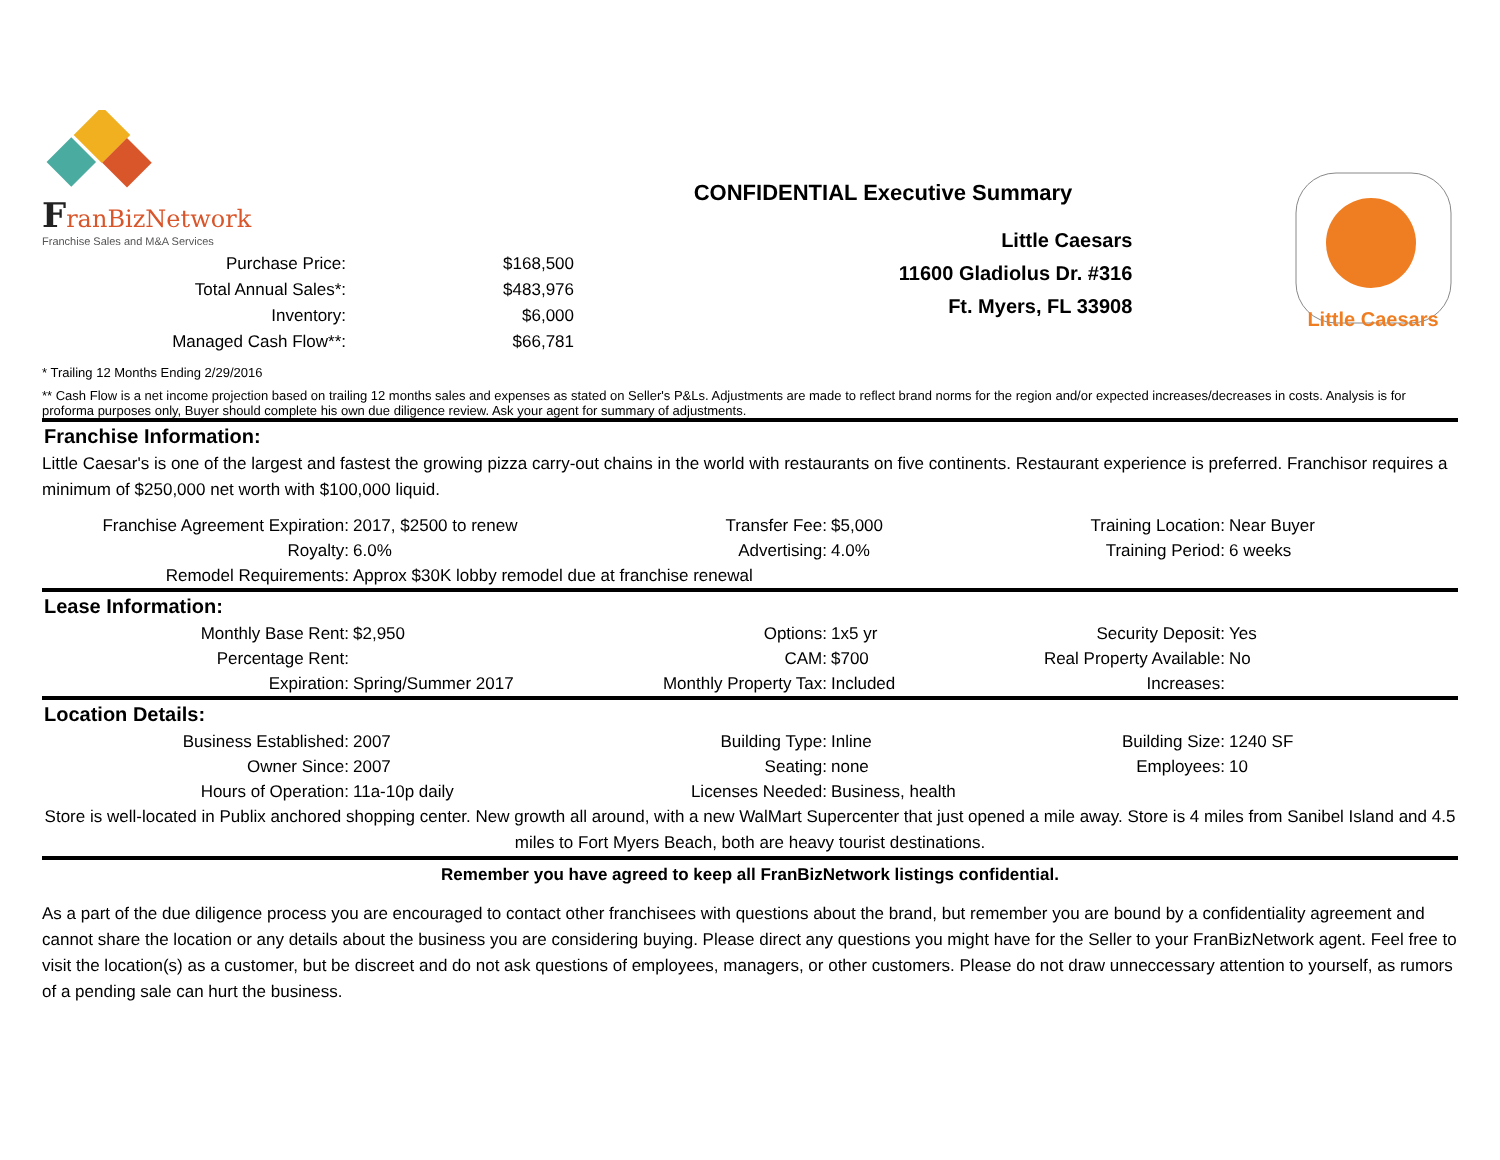FranBizNetwork
Franchise Sales and M&A Services
| Purchase Price: | $168,500 |
| Total Annual Sales*: | $483,976 |
| Inventory: | $6,000 |
| Managed Cash Flow**: | $66,781 |
CONFIDENTIAL Executive Summary
Little Caesars
11600 Gladiolus Dr. #316
Ft. Myers, FL 33908
Little Caesars
* Trailing 12 Months Ending 2/29/2016
** Cash Flow is a net income projection based on trailing 12 months sales and expenses as stated on Seller's P&Ls. Adjustments are made to reflect brand norms for the region and/or expected increases/decreases in costs. Analysis is for proforma purposes only, Buyer should complete his own due diligence review. Ask your agent for summary of adjustments.
Franchise Information:
Little Caesar's is one of the largest and fastest the growing pizza carry-out chains in the world with restaurants on five continents. Restaurant experience is preferred. Franchisor requires a minimum of $250,000 net worth with $100,000 liquid.
| Franchise Agreement Expiration: | 2017, $2500 to renew | Transfer Fee: | $5,000 | Training Location: | Near Buyer |
| Royalty: | 6.0% | Advertising: | 4.0% | Training Period: | 6 weeks |
| Remodel Requirements: | Approx $30K lobby remodel due at franchise renewal | | | | |
Lease Information:
| Monthly Base Rent: | $2,950 | Options: | 1x5 yr | Security Deposit: | Yes |
| Percentage Rent: | | CAM: | $700 | Real Property Available: | No |
| Expiration: | Spring/Summer 2017 | Monthly Property Tax: | Included | Increases: | |
Location Details:
| Business Established: | 2007 | Building Type: | Inline | Building Size: | 1240 SF |
| Owner Since: | 2007 | Seating: | none | Employees: | 10 |
| Hours of Operation: | 11a-10p daily | Licenses Needed: | Business, health | | |
Store is well-located in Publix anchored shopping center. New growth all around, with a new WalMart Supercenter that just opened a mile away. Store is 4 miles from Sanibel Island and 4.5 miles to Fort Myers Beach, both are heavy tourist destinations.
Remember you have agreed to keep all FranBizNetwork listings confidential.
As a part of the due diligence process you are encouraged to contact other franchisees with questions about the brand, but remember you are bound by a confidentiality agreement and cannot share the location or any details about the business you are considering buying. Please direct any questions you might have for the Seller to your FranBizNetwork agent. Feel free to visit the location(s) as a customer, but be discreet and do not ask questions of employees, managers, or other customers. Please do not draw unneccessary attention to yourself, as rumors of a pending sale can hurt the business.